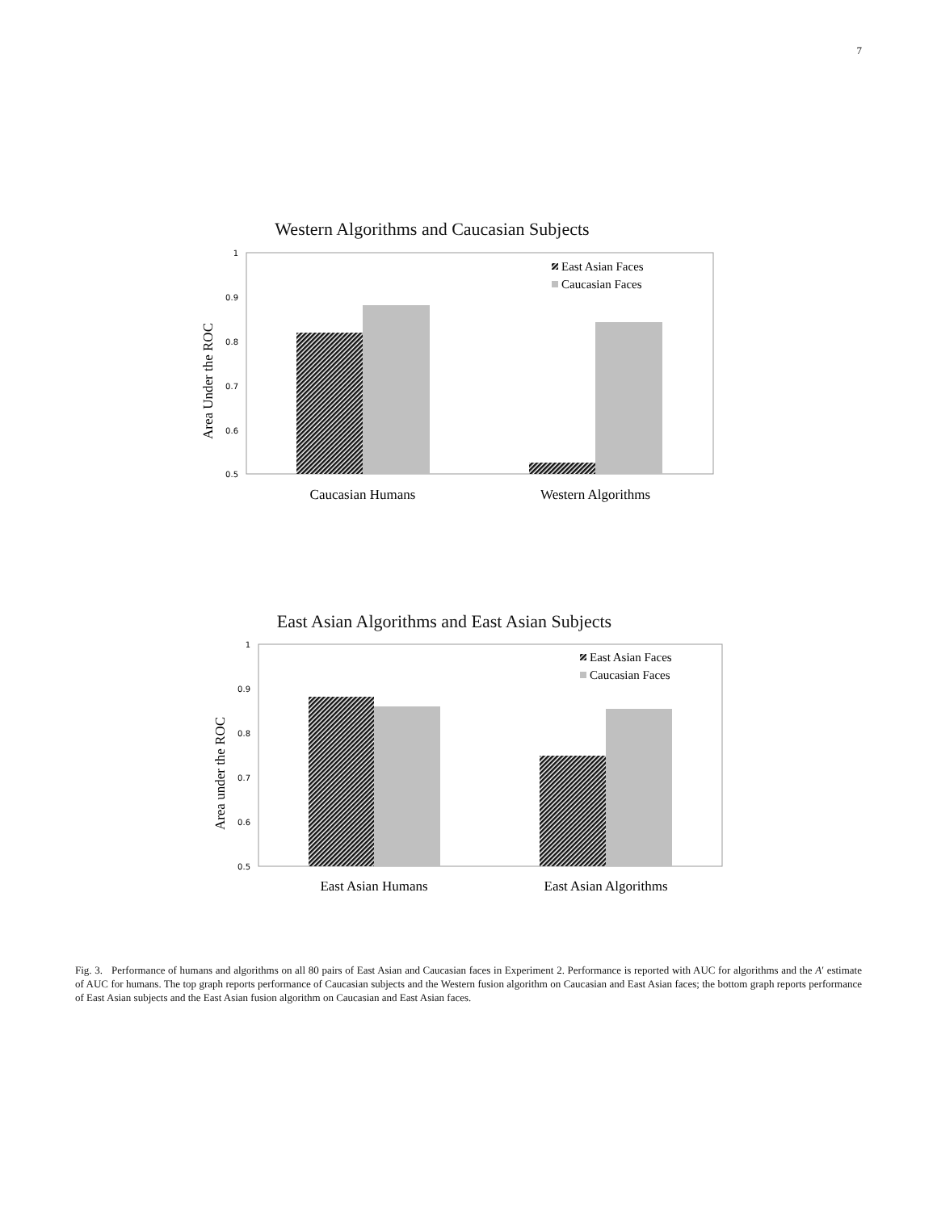7
Western Algorithms and Caucasian Subjects
Area Under the ROC
1
0.9
0.8
0.7
0.6
0.5
East Asian Faces
Caucasian Faces
Caucasian Humans
Western Algorithms
East Asian Algorithms and East Asian Subjects
Area under the ROC
1
0.9
0.8
0.7
0.6
0.5
East Asian Faces
Caucasian Faces
East Asian Humans
East Asian Algorithms
Fig. 3. Performance of humans and algorithms on all 80 pairs of East Asian and Caucasian faces in Experiment 2. Performance is reported with AUC for algorithms and the A′ estimate of AUC for humans. The top graph reports performance of Caucasian subjects and the Western fusion algorithm on Caucasian and East Asian faces; the bottom graph reports performance of East Asian subjects and the East Asian fusion algorithm on Caucasian and East Asian faces.